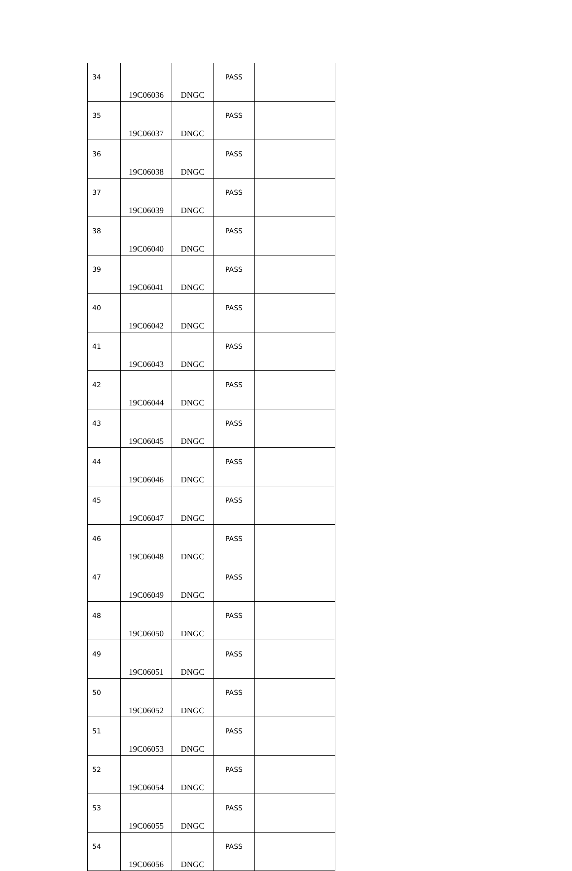| 34 | 19C06036 | DNGC | PASS | |
| 35 | 19C06037 | DNGC | PASS | |
| 36 | 19C06038 | DNGC | PASS | |
| 37 | 19C06039 | DNGC | PASS | |
| 38 | 19C06040 | DNGC | PASS | |
| 39 | 19C06041 | DNGC | PASS | |
| 40 | 19C06042 | DNGC | PASS | |
| 41 | 19C06043 | DNGC | PASS | |
| 42 | 19C06044 | DNGC | PASS | |
| 43 | 19C06045 | DNGC | PASS | |
| 44 | 19C06046 | DNGC | PASS | |
| 45 | 19C06047 | DNGC | PASS | |
| 46 | 19C06048 | DNGC | PASS | |
| 47 | 19C06049 | DNGC | PASS | |
| 48 | 19C06050 | DNGC | PASS | |
| 49 | 19C06051 | DNGC | PASS | |
| 50 | 19C06052 | DNGC | PASS | |
| 51 | 19C06053 | DNGC | PASS | |
| 52 | 19C06054 | DNGC | PASS | |
| 53 | 19C06055 | DNGC | PASS | |
| 54 | 19C06056 | DNGC | PASS | |